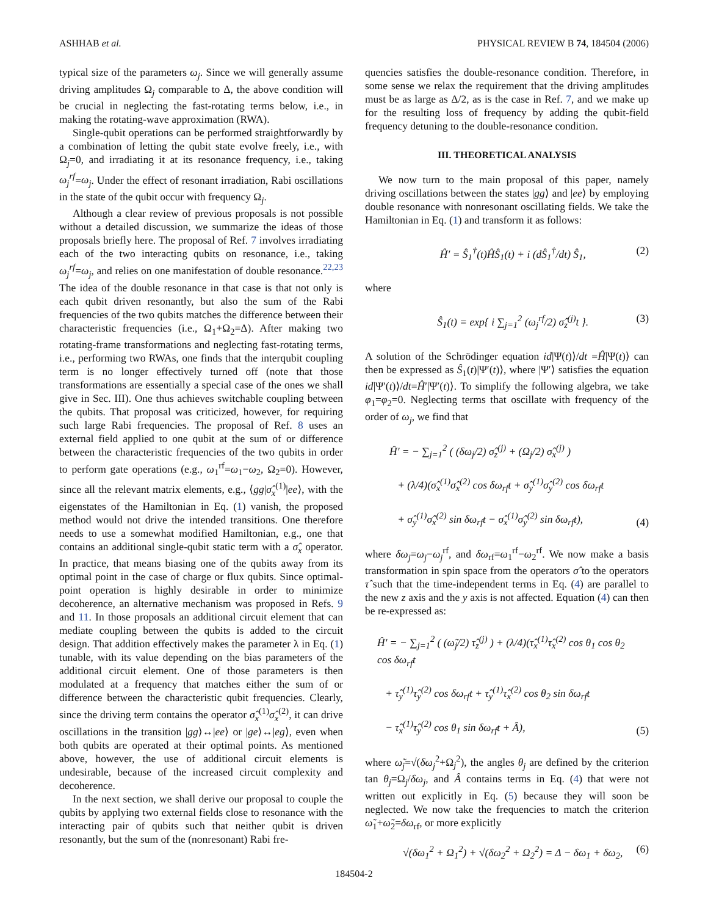ASHHAB et al. PHYSICAL REVIEW B 74, 184504 (2006)
typical size of the parameters ω<sub>j</sub>. Since we will generally assume driving amplitudes Ω<sub>j</sub> comparable to Δ, the above condition will be crucial in neglecting the fast-rotating terms below, i.e., in making the rotating-wave approximation (RWA).
Single-qubit operations can be performed straightforwardly by a combination of letting the qubit state evolve freely, i.e., with Ω<sub>j</sub>=0, and irradiating it at its resonance frequency, i.e., taking ω<sub>j</sub><sup>rf</sup>=ω<sub>j</sub>. Under the effect of resonant irradiation, Rabi oscillations in the state of the qubit occur with frequency Ω<sub>j</sub>.
Although a clear review of previous proposals is not possible without a detailed discussion, we summarize the ideas of those proposals briefly here. The proposal of Ref. 7 involves irradiating each of the two interacting qubits on resonance, i.e., taking ω<sub>j</sub><sup>rf</sup>=ω<sub>j</sub>, and relies on one manifestation of double resonance.<sup>22,23</sup> The idea of the double resonance in that case is that not only is each qubit driven resonantly, but also the sum of the Rabi frequencies of the two qubits matches the difference between their characteristic frequencies (i.e., Ω<sub>1</sub>+Ω<sub>2</sub>=Δ). After making two rotating-frame transformations and neglecting fast-rotating terms, i.e., performing two RWAs, one finds that the interqubit coupling term is no longer effectively turned off (note that those transformations are essentially a special case of the ones we shall give in Sec. III). One thus achieves switchable coupling between the qubits. That proposal was criticized, however, for requiring such large Rabi frequencies. The proposal of Ref. 8 uses an external field applied to one qubit at the sum of or difference between the characteristic frequencies of the two qubits in order to perform gate operations (e.g., ω<sub>1</sub><sup>rf</sup>=ω<sub>1</sub>−ω<sub>2</sub>, Ω<sub>2</sub>=0). However, since all the relevant matrix elements, e.g., ⟨gg|σ̂<sub>x</sub><sup>(1)</sup>|ee⟩, with the eigenstates of the Hamiltonian in Eq. (1) vanish, the proposed method would not drive the intended transitions. One therefore needs to use a somewhat modified Hamiltonian, e.g., one that contains an additional single-qubit static term with a σ̂<sub>x</sub> operator. In practice, that means biasing one of the qubits away from its optimal point in the case of charge or flux qubits. Since optimal-point operation is highly desirable in order to minimize decoherence, an alternative mechanism was proposed in Refs. 9 and 11. In those proposals an additional circuit element that can mediate coupling between the qubits is added to the circuit design. That addition effectively makes the parameter λ in Eq. (1) tunable, with its value depending on the bias parameters of the additional circuit element. One of those parameters is then modulated at a frequency that matches either the sum of or difference between the characteristic qubit frequencies. Clearly, since the driving term contains the operator σ̂<sub>x</sub><sup>(1)</sup>σ̂<sub>x</sub><sup>(2)</sup>, it can drive oscillations in the transition |gg⟩↔|ee⟩ or |ge⟩↔|eg⟩, even when both qubits are operated at their optimal points. As mentioned above, however, the use of additional circuit elements is undesirable, because of the increased circuit complexity and decoherence.
In the next section, we shall derive our proposal to couple the qubits by applying two external fields close to resonance with the interacting pair of qubits such that neither qubit is driven resonantly, but the sum of the (nonresonant) Rabi fre-
quencies satisfies the double-resonance condition. Therefore, in some sense we relax the requirement that the driving amplitudes must be as large as Δ/2, as is the case in Ref. 7, and we make up for the resulting loss of frequency by adding the qubit-field frequency detuning to the double-resonance condition.
III. THEORETICAL ANALYSIS
We now turn to the main proposal of this paper, namely driving oscillations between the states |gg⟩ and |ee⟩ by employing double resonance with nonresonant oscillating fields. We take the Hamiltonian in Eq. (1) and transform it as follows:
Ĥ′ = Ŝ<sub>1</sub><sup>†</sup>(t)ĤŜ<sub>1</sub>(t) + i (dŜ<sub>1</sub><sup>†</sup>/dt) Ŝ<sub>1</sub>, (2)
where
Ŝ<sub>1</sub>(t) = exp{ i ∑<sub>j=1</sub><sup>2</sup> (ω<sub>j</sub><sup>rf</sup>/2) σ̂<sub>z</sub><sup>(j)</sup>t }. (3)
A solution of the Schrödinger equation id|Ψ(t)⟩/dt =Ĥ|Ψ(t)⟩ can then be expressed as Ŝ<sub>1</sub>(t)|Ψ′(t)⟩, where |Ψ′⟩ satisfies the equation id|Ψ′(t)⟩/dt=Ĥ′|Ψ′(t)⟩. To simplify the following algebra, we take φ<sub>1</sub>=φ<sub>2</sub>=0. Neglecting terms that oscillate with frequency of the order of ω<sub>j</sub>, we find that
Ĥ′ = − ∑<sub>j=1</sub><sup>2</sup> ( (δω<sub>j</sub>/2) σ̂<sub>z</sub><sup>(j)</sup> + (Ω<sub>j</sub>/2) σ̂<sub>x</sub><sup>(j)</sup> )
+ (λ/4)(σ̂<sub>x</sub><sup>(1)</sup>σ̂<sub>x</sub><sup>(2)</sup> cos δω<sub>rf</sub>t + σ̂<sub>y</sub><sup>(1)</sup>σ̂<sub>y</sub><sup>(2)</sup> cos δω<sub>rf</sub>t
+ σ̂<sub>y</sub><sup>(1)</sup>σ̂<sub>x</sub><sup>(2)</sup> sin δω<sub>rf</sub>t − σ̂<sub>x</sub><sup>(1)</sup>σ̂<sub>y</sub><sup>(2)</sup> sin δω<sub>rf</sub>t), (4)
where δω<sub>j</sub>=ω<sub>j</sub>−ω<sub>j</sub><sup>rf</sup>, and δω<sub>rf</sub>=ω<sub>1</sub><sup>rf</sup>−ω<sub>2</sub><sup>rf</sup>. We now make a basis transformation in spin space from the operators σ̂ to the operators τ̂ such that the time-independent terms in Eq. (4) are parallel to the new z axis and the y axis is not affected. Equation (4) can then be re-expressed as:
Ĥ′ = − ∑<sub>j=1</sub><sup>2</sup> ( (ω̃<sub>j</sub>/2) τ̂<sub>z</sub><sup>(j)</sup> ) + (λ/4)(τ̂<sub>x</sub><sup>(1)</sup>τ̂<sub>x</sub><sup>(2)</sup> cos θ<sub>1</sub> cos θ<sub>2</sub> cos δω<sub>rf</sub>t
+ τ̂<sub>y</sub><sup>(1)</sup>τ̂<sub>y</sub><sup>(2)</sup> cos δω<sub>rf</sub>t + τ̂<sub>y</sub><sup>(1)</sup>τ̂<sub>x</sub><sup>(2)</sup> cos θ<sub>2</sub> sin δω<sub>rf</sub>t
− τ̂<sub>x</sub><sup>(1)</sup>τ̂<sub>y</sub><sup>(2)</sup> cos θ<sub>1</sub> sin δω<sub>rf</sub>t + Â), (5)
where ω̃<sub>j</sub>=√(δω<sub>j</sub><sup>2</sup>+Ω<sub>j</sub><sup>2</sup>), the angles θ<sub>j</sub> are defined by the criterion tan θ<sub>j</sub>=Ω<sub>j</sub>/δω<sub>j</sub>, and Â contains terms in Eq. (4) that were not written out explicitly in Eq. (5) because they will soon be neglected. We now take the frequencies to match the criterion ω̃<sub>1</sub>+ω̃<sub>2</sub>=δω<sub>rf</sub>, or more explicitly
√(δω<sub>1</sub><sup>2</sup> + Ω<sub>1</sub><sup>2</sup>) + √(δω<sub>2</sub><sup>2</sup> + Ω<sub>2</sub><sup>2</sup>) = Δ − δω<sub>1</sub> + δω<sub>2</sub>, (6)
184504-2